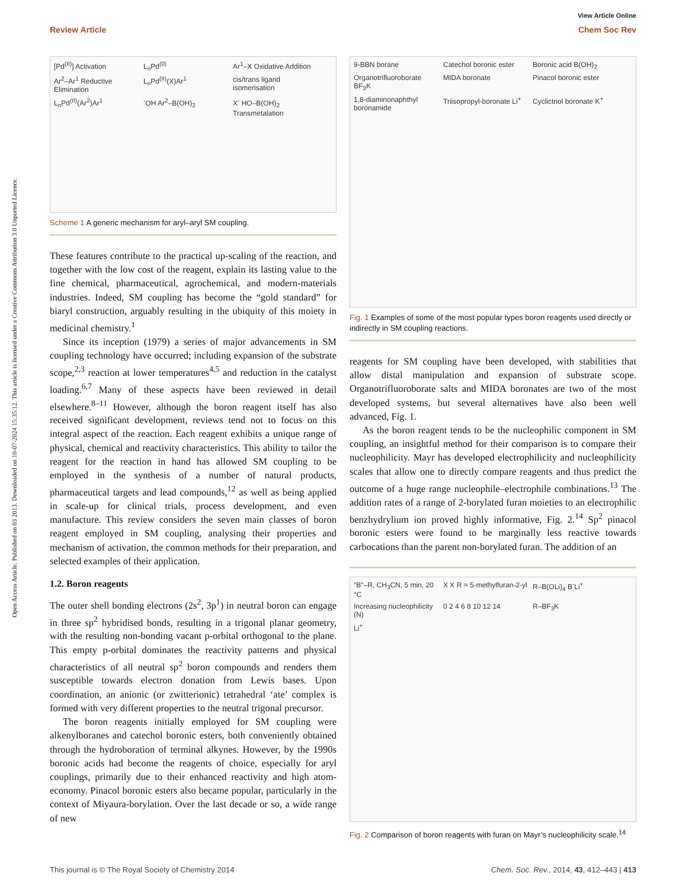View Article Online
Review Article Chem Soc Rev
Open Access Article. Published on 03 2013. Downloaded on 10-07-2024 15:35:12. This article is licensed under a Creative Commons Attribution 3.0 Unported Licence.
[Pd<sup>(II)</sup>] Activation L<sub>n</sub>Pd<sup>(0)</sup> Ar<sup>1</sup>–X Oxidative Addition Ar<sup>2</sup>–Ar<sup>1</sup> Reductive Elimination L<sub>n</sub>Pd<sup>(II)</sup>(X)Ar<sup>1</sup> cis/trans ligand isomerisation L<sub>n</sub>Pd<sup>(II)</sup>(Ar<sup>2</sup>)Ar<sup>1</sup><sup>-</sup>OH Ar<sup>2</sup>–B(OH)<sub>2</sub> X<sup>-</sup> HO–B(OH)<sub>2</sub> Transmetalation
Scheme 1 A generic mechanism for aryl–aryl SM coupling.
These features contribute to the practical up-scaling of the reaction, and together with the low cost of the reagent, explain its lasting value to the fine chemical, pharmaceutical, agrochemical, and modern-materials industries. Indeed, SM coupling has become the “gold standard” for biaryl construction, arguably resulting in the ubiquity of this moiety in medicinal chemistry.<sup>1</sup>
Since its inception (1979) a series of major advancements in SM coupling technology have occurred; including expansion of the substrate scope,<sup>2,3</sup> reaction at lower temperatures<sup>4,5</sup> and reduction in the catalyst loading.<sup>6,7</sup> Many of these aspects have been reviewed in detail elsewhere.<sup>8–11</sup> However, although the boron reagent itself has also received significant development, reviews tend not to focus on this integral aspect of the reaction. Each reagent exhibits a unique range of physical, chemical and reactivity characteristics. This ability to tailor the reagent for the reaction in hand has allowed SM coupling to be employed in the synthesis of a number of natural products, pharmaceutical targets and lead compounds,<sup>12</sup> as well as being applied in scale-up for clinical trials, process development, and even manufacture. This review considers the seven main classes of boron reagent employed in SM coupling, analysing their properties and mechanism of activation, the common methods for their preparation, and selected examples of their application.
1.2. Boron reagents
The outer shell bonding electrons (2s<sup>2</sup>, 3p<sup>1</sup>) in neutral boron can engage in three sp<sup>2</sup> hybridised bonds, resulting in a trigonal planar geometry, with the resulting non-bonding vacant p-orbital orthogonal to the plane. This empty p-orbital dominates the reactivity patterns and physical characteristics of all neutral sp<sup>2</sup> boron compounds and renders them susceptible towards electron donation from Lewis bases. Upon coordination, an anionic (or zwitterionic) tetrahedral ‘ate’ complex is formed with very different properties to the neutral trigonal precursor.
The boron reagents initially employed for SM coupling were alkenylboranes and catechol boronic esters, both conveniently obtained through the hydroboration of terminal alkynes. However, by the 1990s boronic acids had become the reagents of choice, especially for aryl couplings, primarily due to their enhanced reactivity and high atom-economy. Pinacol boronic esters also became popular, particularly in the context of Miyaura-borylation. Over the last decade or so, a wide range of new
9-BBN borane Catechol boronic ester Boronic acid B(OH)<sub>2</sub> Organotrifluoroborate BF<sub>3</sub>K MIDA boronate Pinacol boronic ester 1,8-diaminonaphthyl boronamide Triisopropyl-boronate Li<sup>+</sup> Cyclictriol boronate K<sup>+</sup>
Fig. 1 Examples of some of the most popular types boron reagents used directly or indirectly in SM coupling reactions.
reagents for SM coupling have been developed, with stabilities that allow distal manipulation and expansion of substrate scope. Organotrifluoroborate salts and MIDA boronates are two of the most developed systems, but several alternatives have also been well advanced, Fig. 1.
As the boron reagent tends to be the nucleophilic component in SM coupling, an insightful method for their comparison is to compare their nucleophilicity. Mayr has developed electrophilicity and nucleophilicity scales that allow one to directly compare reagents and thus predict the outcome of a huge range nucleophile–electrophile combinations.<sup>13</sup> The addition rates of a range of 2-borylated furan moieties to an electrophilic benzhydrylium ion proved highly informative, Fig. 2.<sup>14</sup> Sp<sup>2</sup> pinacol boronic esters were found to be marginally less reactive towards carbocations than the parent non-borylated furan. The addition of an
"B"–R, CH<sub>3</sub>CN, 5 min, 20 °C X X R = 5-methylfuran-2-yl R–B(OLi)<sub>4</sub> B<sup>-</sup>Li<sup>+</sup> Increasing nucleophilicity (N) 0 2 4 6 8 10 12 14 R–BF<sub>3</sub>K Li<sup>+</sup>
Fig. 2 Comparison of boron reagents with furan on Mayr’s nucleophilicity scale.<sup>14</sup>
This journal is © The Royal Society of Chemistry 2014 Chem. Soc. Rev., 2014, 43, 412–443 | 413